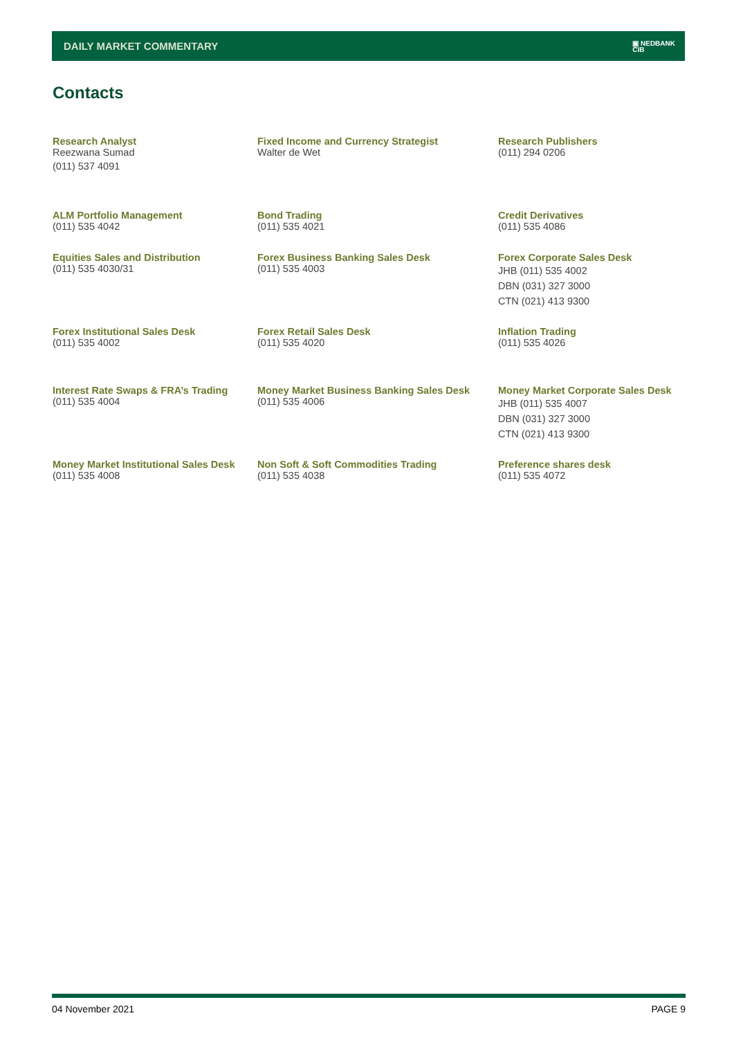DAILY MARKET COMMENTARY
▣ NEDBANK
CIB
Contacts
Research Analyst
Reezwana Sumad
(011) 537 4091
Fixed Income and Currency Strategist
Walter de Wet
Research Publishers
(011) 294 0206
ALM Portfolio Management
(011) 535 4042
Bond Trading
(011) 535 4021
Credit Derivatives
(011) 535 4086
Equities Sales and Distribution
(011) 535 4030/31
Forex Business Banking Sales Desk
(011) 535 4003
Forex Corporate Sales Desk
JHB (011) 535 4002
DBN (031) 327 3000
CTN (021) 413 9300
Forex Institutional Sales Desk
(011) 535 4002
Forex Retail Sales Desk
(011) 535 4020
Inflation Trading
(011) 535 4026
Interest Rate Swaps & FRA’s Trading
(011) 535 4004
Money Market Business Banking Sales Desk
(011) 535 4006
Money Market Corporate Sales Desk
JHB (011) 535 4007
DBN (031) 327 3000
CTN (021) 413 9300
Money Market Institutional Sales Desk
(011) 535 4008
Non Soft & Soft Commodities Trading
(011) 535 4038
Preference shares desk
(011) 535 4072
04 November 2021 PAGE 9